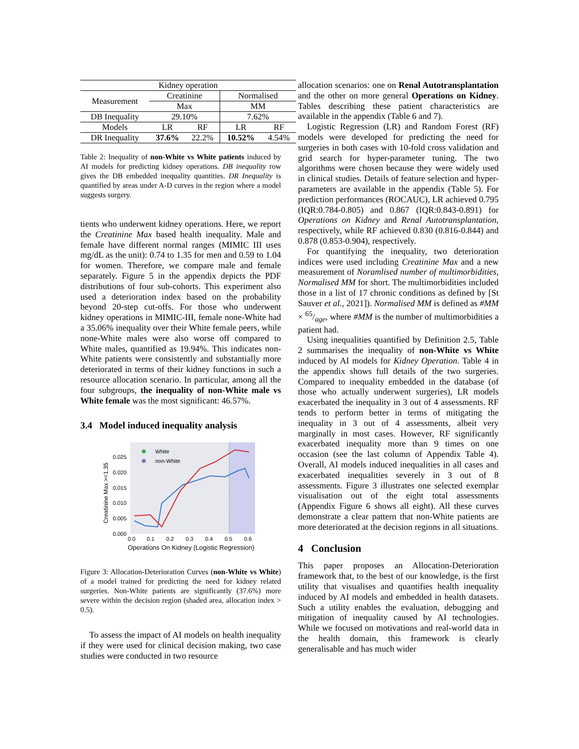| Kidney operation | | | | |
| Measurement | Creatinine | | Normalised | |
| | Max | | MM | |
| DB Inequality | 29.10% | | 7.62% | |
| Models | LR | RF | LR | RF |
| DR Inequality | 37.6% | 22.2% | 10.52% | 4.54% |
Table 2: Inequality of non-White vs White patients induced by AI models for predicting kidney operations. DB inequality row gives the DB embedded inequality quantities. DR Inequality is quantified by areas under A-D curves in the region where a model suggests surgery.
tients who underwent kidney operations. Here, we report the Creatinine Max based health inequality. Male and female have different normal ranges (MIMIC III uses mg/dL as the unit): 0.74 to 1.35 for men and 0.59 to 1.04 for women. Therefore, we compare male and female separately. Figure 5 in the appendix depicts the PDF distributions of four sub-cohorts. This experiment also used a deterioration index based on the probability beyond 20-step cut-offs. For those who underwent kidney operations in MIMIC-III, female none-White had a 35.06% inequality over their White female peers, while none-White males were also worse off compared to White males, quantified as 19.94%. This indicates non-White patients were consistently and substantially more deteriorated in terms of their kidney functions in such a resource allocation scenario. In particular, among all the four subgroups, the inequality of non-White male vs White female was the most significant: 46.57%.
3.4 Model induced inequality analysis
White
non-White
0.025
0.020
0.015
0.010
0.005
0.000
0.0
0.1
0.2
0.3
0.4
0.5
0.6
Operations On Kidney (Logistic Regression)
Creatinine Max >=1.35
Figure 3: Allocation-Deterioration Curves (non-White vs White) of a model trained for predicting the need for kidney related surgeries. Non-White patients are significantly (37.6%) more severe within the decision region (shaded area, allocation index > 0.5).
To assess the impact of AI models on health inequality if they were used for clinical decision making, two case studies were conducted in two resource
allocation scenarios: one on Renal Autotransplantation and the other on more general Operations on Kidney. Tables describing these patient characteristics are available in the appendix (Table 6 and 7).
Logistic Regression (LR) and Random Forest (RF) models were developed for predicting the need for surgeries in both cases with 10-fold cross validation and grid search for hyper-parameter tuning. The two algorithms were chosen because they were widely used in clinical studies. Details of feature selection and hyper-parameters are available in the appendix (Table 5). For prediction performances (ROCAUC), LR achieved 0.795 (IQR:0.784-0.805) and 0.867 (IQR:0.843-0.891) for Operations on Kidney and Renal Autotransplantation, respectively, while RF achieved 0.830 (0.816-0.844) and 0.878 (0.853-0.904), respectively.
For quantifying the inequality, two deterioration indices were used including Creatinine Max and a new measurement of Noramlised number of multimorbidities, Normalised MM for short. The multimorbidities included those in a list of 17 chronic conditions as defined by [St Sauver et al., 2021]). Normalised MM is defined as #MM × 65/age, where #MM is the number of multimorbidities a patient had.
Using inequalities quantified by Definition 2.5, Table 2 summarises the inequality of non-White vs White induced by AI models for Kidney Operation. Table 4 in the appendix shows full details of the two surgeries. Compared to inequality embedded in the database (of those who actually underwent surgeries), LR models exacerbated the inequality in 3 out of 4 assessments. RF tends to perform better in terms of mitigating the inequality in 3 out of 4 assessments, albeit very marginally in most cases. However, RF significantly exacerbated inequality more than 9 times on one occasion (see the last column of Appendix Table 4). Overall, AI models induced inequalities in all cases and exacerbated inequalities severely in 3 out of 8 assessments. Figure 3 illustrates one selected exemplar visualisation out of the eight total assessments (Appendix Figure 6 shows all eight). All these curves demonstrate a clear pattern that non-White patients are more deteriorated at the decision regions in all situations.
4 Conclusion
This paper proposes an Allocation-Deterioration framework that, to the best of our knowledge, is the first utility that visualises and quantifies health inequality induced by AI models and embedded in health datasets. Such a utility enables the evaluation, debugging and mitigation of inequality caused by AI technologies. While we focused on motivations and real-world data in the health domain, this framework is clearly generalisable and has much wider